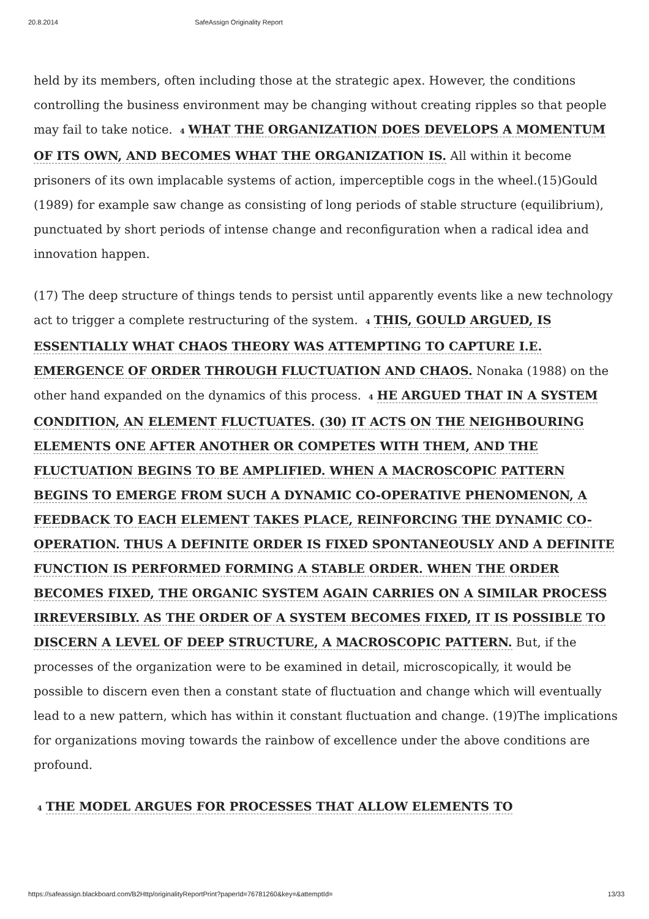20.8.2014 SafeAssign Originality Report
held by its members, often including those at the strategic apex. However, the conditions controlling the business environment may be changing without creating ripples so that people may fail to take notice. 4 WHAT THE ORGANIZATION DOES DEVELOPS A MOMENTUM OF ITS OWN, AND BECOMES WHAT THE ORGANIZATION IS. All within it become prisoners of its own implacable systems of action, imperceptible cogs in the wheel.(15)Gould (1989) for example saw change as consisting of long periods of stable structure (equilibrium), punctuated by short periods of intense change and reconfiguration when a radical idea and innovation happen.
(17) The deep structure of things tends to persist until apparently events like a new technology act to trigger a complete restructuring of the system. 4 THIS, GOULD ARGUED, IS ESSENTIALLY WHAT CHAOS THEORY WAS ATTEMPTING TO CAPTURE I.E. EMERGENCE OF ORDER THROUGH FLUCTUATION AND CHAOS. Nonaka (1988) on the other hand expanded on the dynamics of this process. 4 HE ARGUED THAT IN A SYSTEM CONDITION, AN ELEMENT FLUCTUATES. (30) IT ACTS ON THE NEIGHBOURING ELEMENTS ONE AFTER ANOTHER OR COMPETES WITH THEM, AND THE FLUCTUATION BEGINS TO BE AMPLIFIED. WHEN A MACROSCOPIC PATTERN BEGINS TO EMERGE FROM SUCH A DYNAMIC CO-OPERATIVE PHENOMENON, A FEEDBACK TO EACH ELEMENT TAKES PLACE, REINFORCING THE DYNAMIC CO-OPERATION. THUS A DEFINITE ORDER IS FIXED SPONTANEOUSLY AND A DEFINITE FUNCTION IS PERFORMED FORMING A STABLE ORDER. WHEN THE ORDER BECOMES FIXED, THE ORGANIC SYSTEM AGAIN CARRIES ON A SIMILAR PROCESS IRREVERSIBLY. AS THE ORDER OF A SYSTEM BECOMES FIXED, IT IS POSSIBLE TO DISCERN A LEVEL OF DEEP STRUCTURE, A MACROSCOPIC PATTERN. But, if the processes of the organization were to be examined in detail, microscopically, it would be possible to discern even then a constant state of fluctuation and change which will eventually lead to a new pattern, which has within it constant fluctuation and change. (19)The implications for organizations moving towards the rainbow of excellence under the above conditions are profound.
4 THE MODEL ARGUES FOR PROCESSES THAT ALLOW ELEMENTS TO
https://safeassign.blackboard.com/B2Http/originalityReportPrint?paperId=76781260&key=&attemptId= 13/33